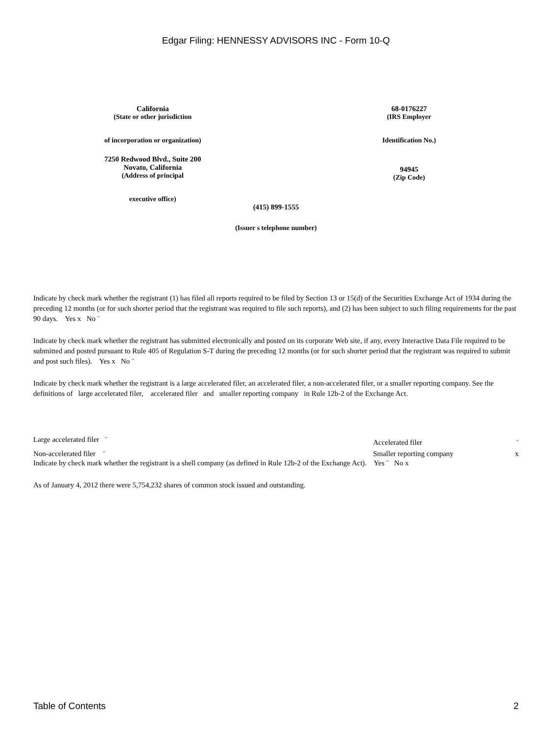Edgar Filing: HENNESSY ADVISORS INC - Form 10-Q
| California (State or other jurisdiction of incorporation or organization) | 68-0176227 (IRS Employer Identification No.) |
| 7250 Redwood Blvd., Suite 200 Novato, California (Address of principal executive office) | 94945 (Zip Code) |
(415) 899-1555
(Issuer s telephone number)
Indicate by check mark whether the registrant (1) has filed all reports required to be filed by Section 13 or 15(d) of the Securities Exchange Act of 1934 during the preceding 12 months (or for such shorter period that the registrant was required to file such reports), and (2) has been subject to such filing requirements for the past 90 days. Yes x No ¨
Indicate by check mark whether the registrant has submitted electronically and posted on its corporate Web site, if any, every Interactive Data File required to be submitted and posted pursuant to Rule 405 of Regulation S-T during the preceding 12 months (or for such shorter period that the registrant was required to submit and post such files). Yes x No ¨
Indicate by check mark whether the registrant is a large accelerated filer, an accelerated filer, a non-accelerated filer, or a smaller reporting company. See the definitions of large accelerated filer, accelerated filer and smaller reporting company in Rule 12b-2 of the Exchange Act.
| Large accelerated filer ¨ | Accelerated filer | ¨ |
| Non-accelerated filer ¨ | Smaller reporting company | x |
Indicate by check mark whether the registrant is a shell company (as defined in Rule 12b-2 of the Exchange Act). Yes ¨ No x
As of January 4, 2012 there were 5,754,232 shares of common stock issued and outstanding.
Table of Contents 2